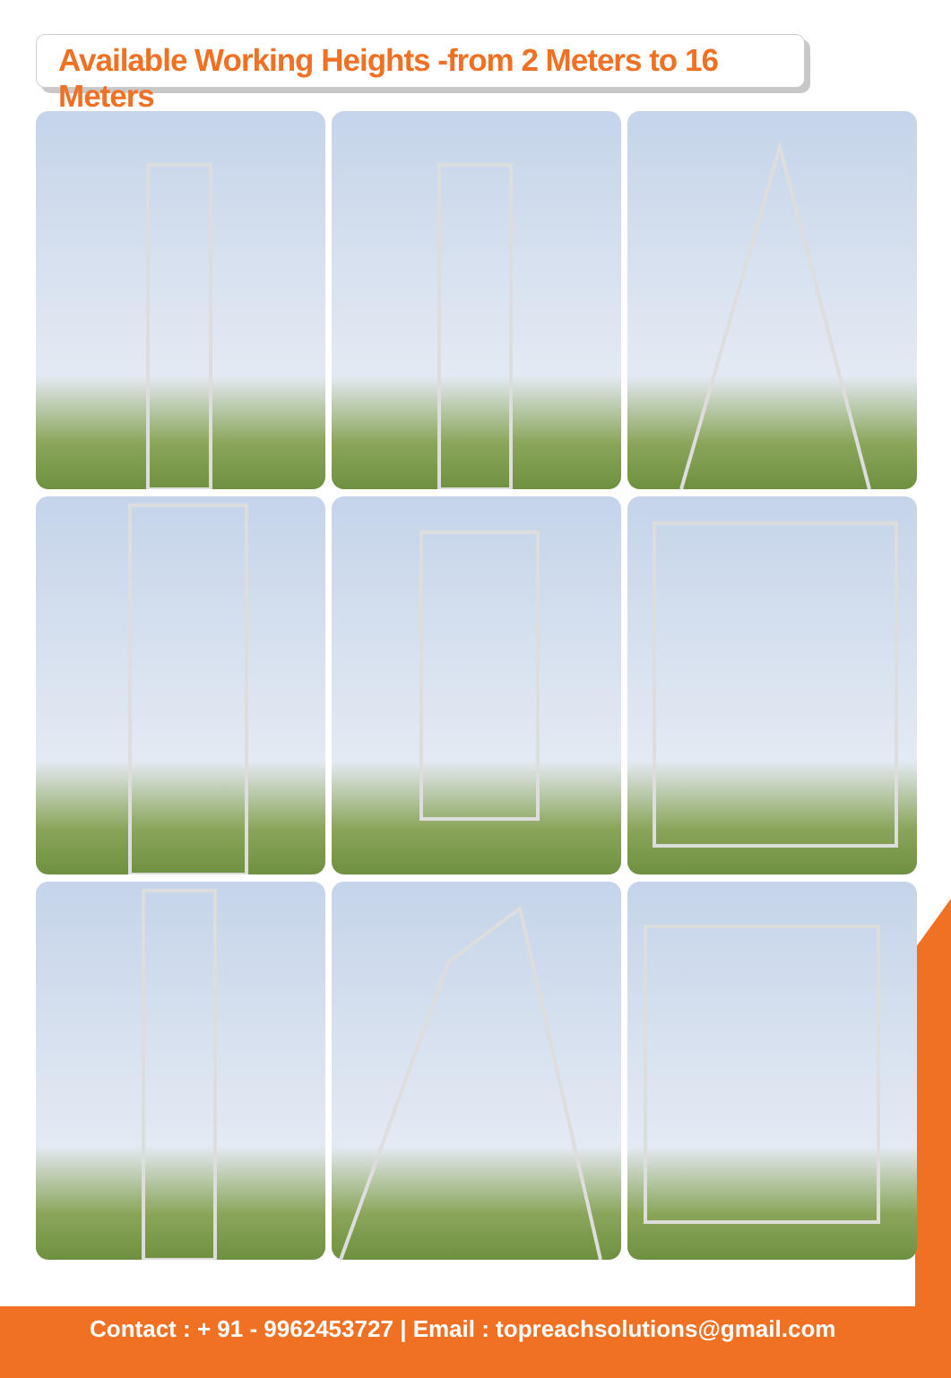Available Working Heights -from 2 Meters to 16 Meters
Contact : + 91 - 9962453727 | Email : topreachsolutions@gmail.com